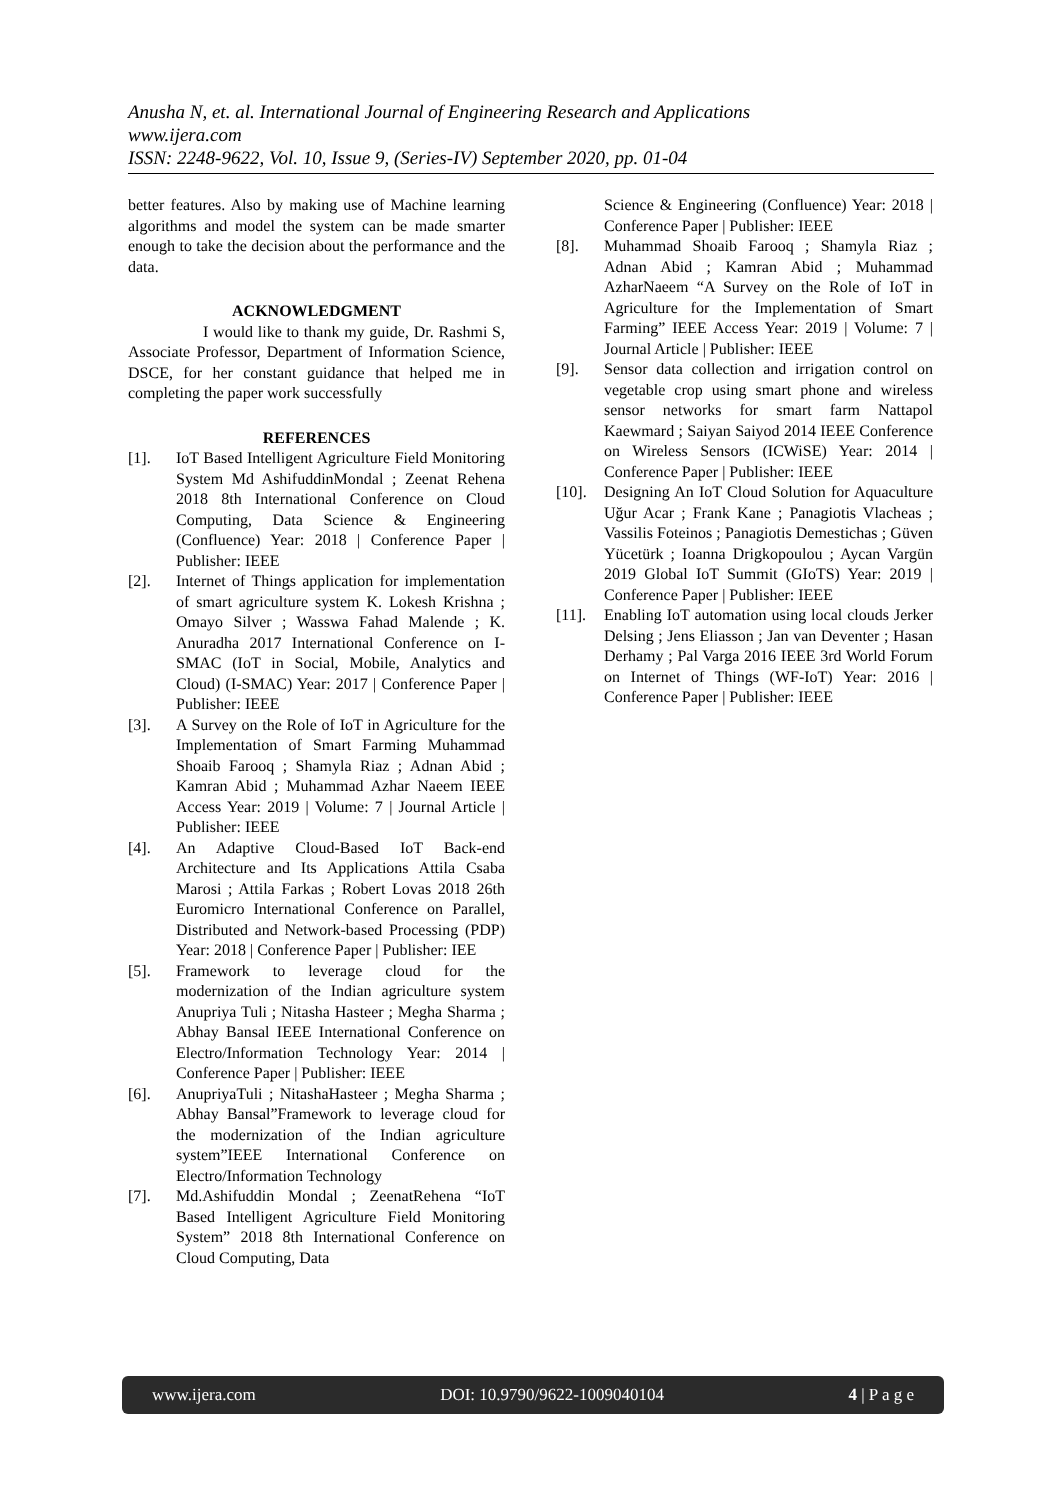Anusha N, et. al. International Journal of Engineering Research and Applications
www.ijera.com
ISSN: 2248-9622, Vol. 10, Issue 9, (Series-IV) September 2020, pp. 01-04
better features. Also by making use of Machine learning algorithms and model the system can be made smarter enough to take the decision about the performance and the data.
ACKNOWLEDGMENT
I would like to thank my guide, Dr. Rashmi S, Associate Professor, Department of Information Science, DSCE, for her constant guidance that helped me in completing the paper work successfully
REFERENCES
[1]. IoT Based Intelligent Agriculture Field Monitoring System Md AshifuddinMondal ; Zeenat Rehena 2018 8th International Conference on Cloud Computing, Data Science & Engineering (Confluence) Year: 2018 | Conference Paper | Publisher: IEEE
[2]. Internet of Things application for implementation of smart agriculture system K. Lokesh Krishna ; Omayo Silver ; Wasswa Fahad Malende ; K. Anuradha 2017 International Conference on I-SMAC (IoT in Social, Mobile, Analytics and Cloud) (I-SMAC) Year: 2017 | Conference Paper | Publisher: IEEE
[3]. A Survey on the Role of IoT in Agriculture for the Implementation of Smart Farming Muhammad Shoaib Farooq ; Shamyla Riaz ; Adnan Abid ; Kamran Abid ; Muhammad Azhar Naeem IEEE Access Year: 2019 | Volume: 7 | Journal Article | Publisher: IEEE
[4]. An Adaptive Cloud-Based IoT Back-end Architecture and Its Applications Attila Csaba Marosi ; Attila Farkas ; Robert Lovas 2018 26th Euromicro International Conference on Parallel, Distributed and Network-based Processing (PDP) Year: 2018 | Conference Paper | Publisher: IEE
[5]. Framework to leverage cloud for the modernization of the Indian agriculture system Anupriya Tuli ; Nitasha Hasteer ; Megha Sharma ; Abhay Bansal IEEE International Conference on Electro/Information Technology Year: 2014 | Conference Paper | Publisher: IEEE
[6]. AnupriyaTuli ; NitashaHasteer ; Megha Sharma ; Abhay Bansal”Framework to leverage cloud for the modernization of the Indian agriculture system”IEEE International Conference on Electro/Information Technology
[7]. Md.Ashifuddin Mondal ; ZeenatRehena “IoT Based Intelligent Agriculture Field Monitoring System” 2018 8th International Conference on Cloud Computing, Data
Science & Engineering (Confluence) Year: 2018 | Conference Paper | Publisher: IEEE
[8]. Muhammad Shoaib Farooq ; Shamyla Riaz ; Adnan Abid ; Kamran Abid ; Muhammad AzharNaeem “A Survey on the Role of IoT in Agriculture for the Implementation of Smart Farming” IEEE Access Year: 2019 | Volume: 7 | Journal Article | Publisher: IEEE
[9]. Sensor data collection and irrigation control on vegetable crop using smart phone and wireless sensor networks for smart farm Nattapol Kaewmard ; Saiyan Saiyod 2014 IEEE Conference on Wireless Sensors (ICWiSE) Year: 2014 | Conference Paper | Publisher: IEEE
[10]. Designing An IoT Cloud Solution for Aquaculture Uğur Acar ; Frank Kane ; Panagiotis Vlacheas ; Vassilis Foteinos ; Panagiotis Demestichas ; Güven Yücetürk ; Ioanna Drigkopoulou ; Aycan Vargün 2019 Global IoT Summit (GIoTS) Year: 2019 | Conference Paper | Publisher: IEEE
[11]. Enabling IoT automation using local clouds Jerker Delsing ; Jens Eliasson ; Jan van Deventer ; Hasan Derhamy ; Pal Varga 2016 IEEE 3rd World Forum on Internet of Things (WF-IoT) Year: 2016 | Conference Paper | Publisher: IEEE
www.ijera.com DOI: 10.9790/9622-1009040104 4 | P a g e